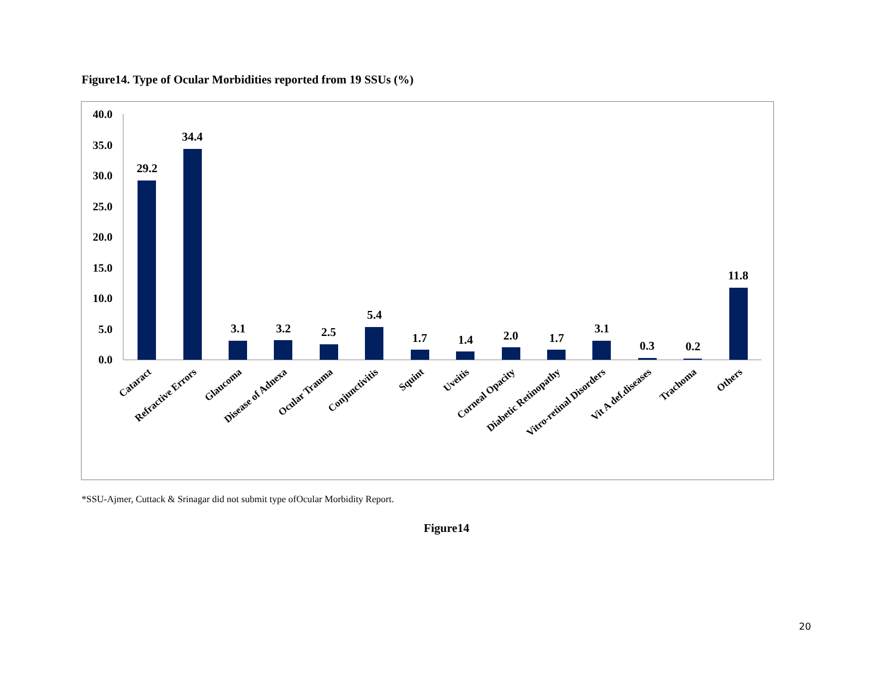Figure14. Type of Ocular Morbidities reported from 19 SSUs (%)
40.0
35.0
30.0
25.0
20.0
15.0
10.0
5.0
0.0
29.2
34.4
3.1
3.2
2.5
5.4
1.7
1.4
2.0
1.7
3.1
0.3
0.2
11.8
Cataract
Refractive Errors
Glaucoma
Disease of Adnexa
Ocular Trauma
Conjunctivitis
Squint
Uveitis
Corneal Opacity
Diabetic Retinopathy
Vitro-retinal Disorders
Vit A def.diseases
Trachoma
Others
*SSU-Ajmer, Cuttack & Srinagar did not submit type ofOcular Morbidity Report.
Figure14
20